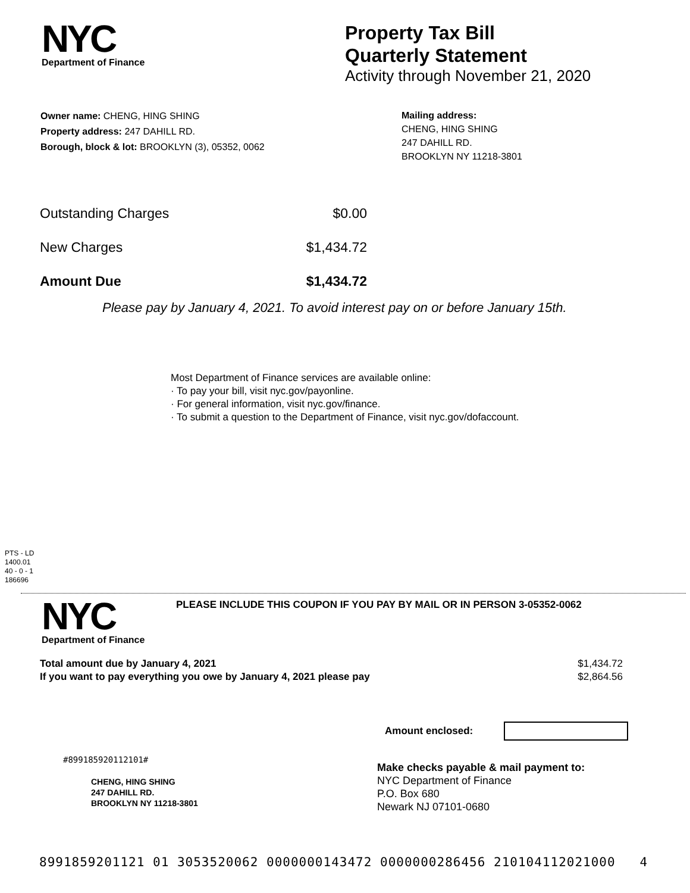NYC
Department of Finance
Property Tax Bill
Quarterly Statement
Activity through November 21, 2020
Owner name: CHENG, HING SHING
Property address: 247 DAHILL RD.
Borough, block & lot: BROOKLYN (3), 05352, 0062
Mailing address:
CHENG, HING SHING
247 DAHILL RD.
BROOKLYN NY 11218-3801
| Outstanding Charges | $0.00 |
| New Charges | $1,434.72 |
| Amount Due | $1,434.72 |
Please pay by January 4, 2021. To avoid interest pay on or before January 15th.
Most Department of Finance services are available online:
· To pay your bill, visit nyc.gov/payonline.
· For general information, visit nyc.gov/finance.
· To submit a question to the Department of Finance, visit nyc.gov/dofaccount.
PTS - LD
1400.01
40 - 0 - 1
186696
NYC
Department of Finance
PLEASE INCLUDE THIS COUPON IF YOU PAY BY MAIL OR IN PERSON 3-05352-0062
| Total amount due by January 4, 2021 | $1,434.72 |
| If you want to pay everything you owe by January 4, 2021 please pay | $2,864.56 |
Amount enclosed:
#899185920112101#
CHENG, HING SHING
247 DAHILL RD.
BROOKLYN NY 11218-3801
Make checks payable & mail payment to:
NYC Department of Finance
P.O. Box 680
Newark NJ 07101-0680
8991859201121 01 3053520062 0000000143472 0000000286456 210104112021000 4